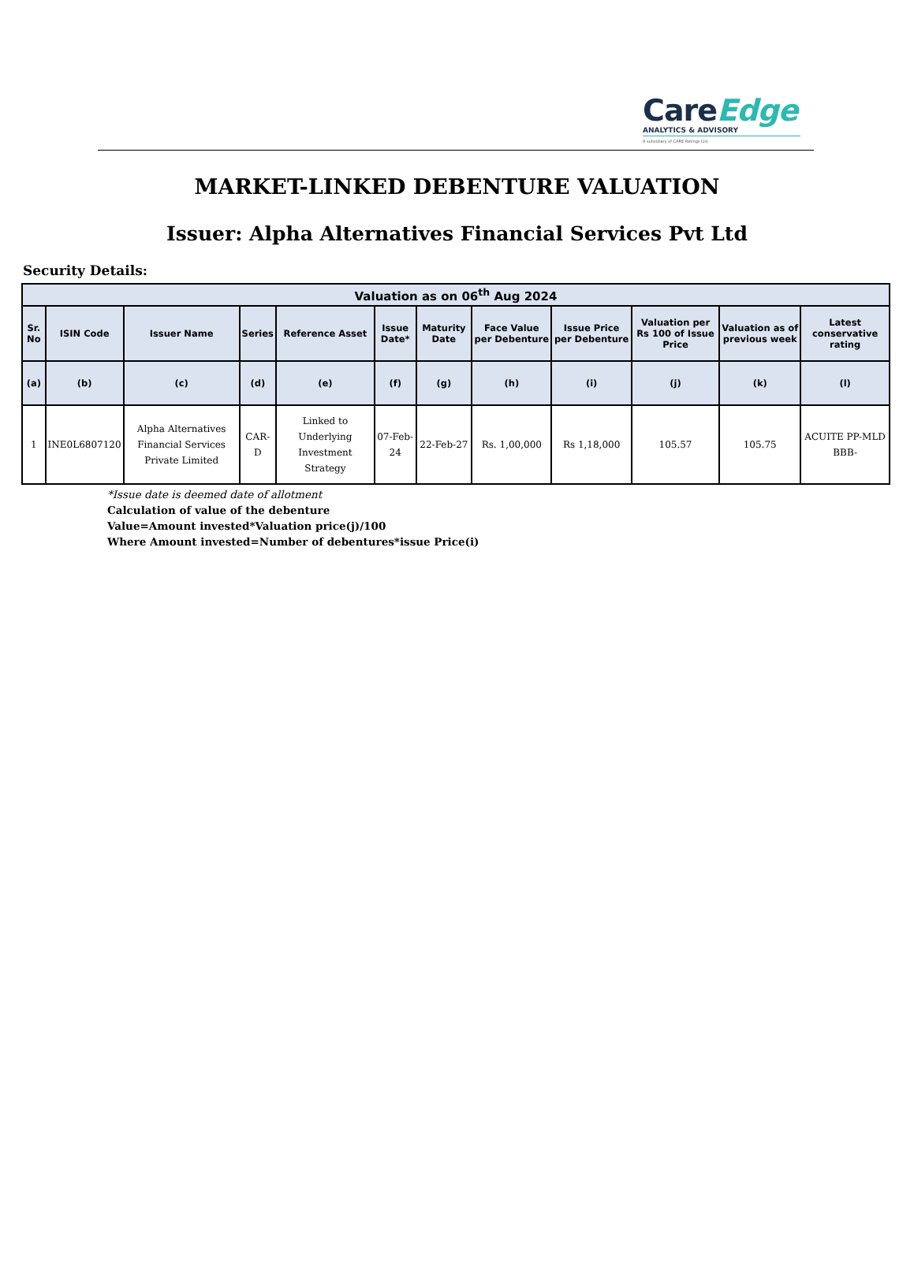CareEdge
ANALYTICS & ADVISORY
A subsidiary of CARE Ratings Ltd.
MARKET-LINKED DEBENTURE VALUATION
Issuer: Alpha Alternatives Financial Services Pvt Ltd
Security Details:
| Valuation as on 06<sup>th</sup> Aug 2024 | | | | | | | | | | | |
| --- | --- | --- | --- | --- | --- | --- | --- | --- | --- | --- | --- |
| Sr. No | ISIN Code | Issuer Name | Series | Reference Asset | Issue Date* | Maturity Date | Face Value per Debenture | Issue Price per Debenture | Valuation per Rs 100 of Issue Price | Valuation as of previous week | Latest conservative rating |
| (a) | (b) | (c) | (d) | (e) | (f) | (g) | (h) | (i) | (j) | (k) | (l) |
| 1 | INE0L6807120 | Alpha Alternatives Financial Services Private Limited | CAR-D | Linked to Underlying Investment Strategy | 07-Feb-24 | 22-Feb-27 | Rs. 1,00,000 | Rs 1,18,000 | 105.57 | 105.75 | ACUITE PP-MLD BBB- |
*Issue date is deemed date of allotment
Calculation of value of the debenture
Value=Amount invested*Valuation price(j)/100
Where Amount invested=Number of debentures*issue Price(i)